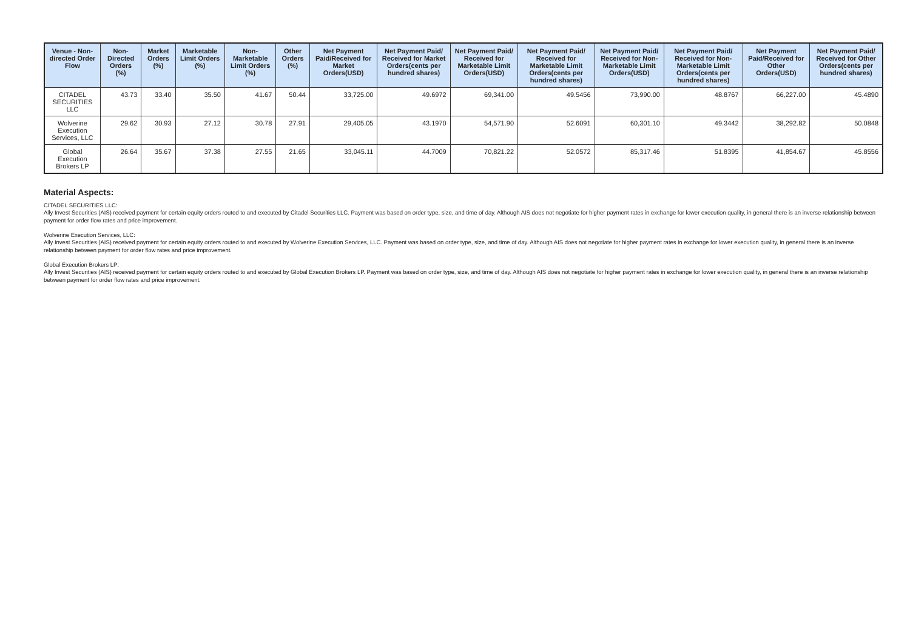| Venue - Non-directed Order Flow | Non-Directed Orders (%) | Market Orders (%) | Marketable Limit Orders (%) | Non-Marketable Limit Orders (%) | Other Orders (%) | Net Payment Paid/Received for Market Orders(USD) | Net Payment Paid/ Received for Market Orders(cents per hundred shares) | Net Payment Paid/ Received for Marketable Limit Orders(USD) | Net Payment Paid/ Received for Marketable Limit Orders(cents per hundred shares) | Net Payment Paid/ Received for Non-Marketable Limit Orders(USD) | Net Payment Paid/ Received for Non-Marketable Limit Orders(cents per hundred shares) | Net Payment Paid/Received for Other Orders(USD) | Net Payment Paid/ Received for Other Orders(cents per hundred shares) |
| --- | --- | --- | --- | --- | --- | --- | --- | --- | --- | --- | --- | --- | --- |
| CITADEL SECURITIES LLC | 43.73 | 33.40 | 35.50 | 41.67 | 50.44 | 33,725.00 | 49.6972 | 69,341.00 | 49.5456 | 73,990.00 | 48.8767 | 66,227.00 | 45.4890 |
| Wolverine Execution Services, LLC | 29.62 | 30.93 | 27.12 | 30.78 | 27.91 | 29,405.05 | 43.1970 | 54,571.90 | 52.6091 | 60,301.10 | 49.3442 | 38,292.82 | 50.0848 |
| Global Execution Brokers LP | 26.64 | 35.67 | 37.38 | 27.55 | 21.65 | 33,045.11 | 44.7009 | 70,821.22 | 52.0572 | 85,317.46 | 51.8395 | 41,854.67 | 45.8556 |
Material Aspects:
CITADEL SECURITIES LLC:
Ally Invest Securities (AIS) received payment for certain equity orders routed to and executed by Citadel Securities LLC. Payment was based on order type, size, and time of day. Although AIS does not negotiate for higher payment rates in exchange for lower execution quality, in general there is an inverse relationship between payment for order flow rates and price improvement.
Wolverine Execution Services, LLC:
Ally Invest Securities (AIS) received payment for certain equity orders routed to and executed by Wolverine Execution Services, LLC. Payment was based on order type, size, and time of day. Although AIS does not negotiate for higher payment rates in exchange for lower execution quality, in general there is an inverse relationship between payment for order flow rates and price improvement.
Global Execution Brokers LP:
Ally Invest Securities (AIS) received payment for certain equity orders routed to and executed by Global Execution Brokers LP. Payment was based on order type, size, and time of day. Although AIS does not negotiate for higher payment rates in exchange for lower execution quality, in general there is an inverse relationship between payment for order flow rates and price improvement.